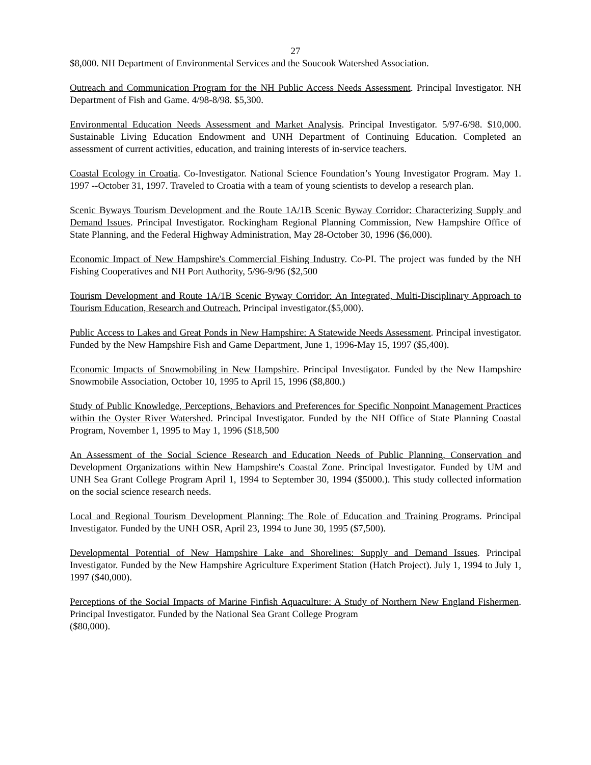27
$8,000. NH Department of Environmental Services and the Soucook Watershed Association.
Outreach and Communication Program for the NH Public Access Needs Assessment. Principal Investigator. NH Department of Fish and Game. 4/98-8/98. $5,300.
Environmental Education Needs Assessment and Market Analysis. Principal Investigator. 5/97-6/98. $10,000. Sustainable Living Education Endowment and UNH Department of Continuing Education. Completed an assessment of current activities, education, and training interests of in-service teachers.
Coastal Ecology in Croatia. Co-Investigator. National Science Foundation’s Young Investigator Program. May 1. 1997 --October 31, 1997. Traveled to Croatia with a team of young scientists to develop a research plan.
Scenic Byways Tourism Development and the Route 1A/1B Scenic Byway Corridor: Characterizing Supply and Demand Issues. Principal Investigator. Rockingham Regional Planning Commission, New Hampshire Office of State Planning, and the Federal Highway Administration, May 28-October 30, 1996 ($6,000).
Economic Impact of New Hampshire's Commercial Fishing Industry. Co-PI. The project was funded by the NH Fishing Cooperatives and NH Port Authority, 5/96-9/96 ($2,500
Tourism Development and Route 1A/1B Scenic Byway Corridor: An Integrated, Multi-Disciplinary Approach to Tourism Education, Research and Outreach. Principal investigator.($5,000).
Public Access to Lakes and Great Ponds in New Hampshire: A Statewide Needs Assessment. Principal investigator. Funded by the New Hampshire Fish and Game Department, June 1, 1996-May 15, 1997 ($5,400).
Economic Impacts of Snowmobiling in New Hampshire. Principal Investigator. Funded by the New Hampshire Snowmobile Association, October 10, 1995 to April 15, 1996 ($8,800.)
Study of Public Knowledge, Perceptions, Behaviors and Preferences for Specific Nonpoint Management Practices within the Oyster River Watershed. Principal Investigator. Funded by the NH Office of State Planning Coastal Program, November 1, 1995 to May 1, 1996 ($18,500
An Assessment of the Social Science Research and Education Needs of Public Planning, Conservation and Development Organizations within New Hampshire's Coastal Zone. Principal Investigator. Funded by UM and UNH Sea Grant College Program April 1, 1994 to September 30, 1994 ($5000.). This study collected information on the social science research needs.
Local and Regional Tourism Development Planning: The Role of Education and Training Programs. Principal Investigator. Funded by the UNH OSR, April 23, 1994 to June 30, 1995 ($7,500).
Developmental Potential of New Hampshire Lake and Shorelines: Supply and Demand Issues. Principal Investigator. Funded by the New Hampshire Agriculture Experiment Station (Hatch Project). July 1, 1994 to July 1, 1997 ($40,000).
Perceptions of the Social Impacts of Marine Finfish Aquaculture: A Study of Northern New England Fishermen. Principal Investigator. Funded by the National Sea Grant College Program
($80,000).